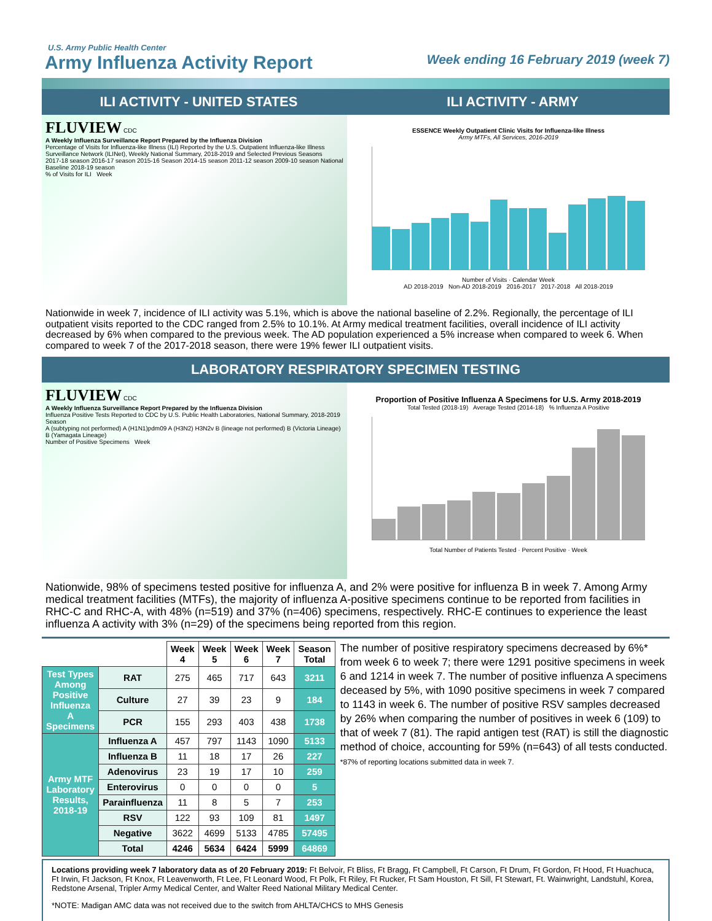U.S. Army Public Health Center
Army Influenza Activity Report
Week ending 16 February 2019 (week 7)
ILI ACTIVITY - UNITED STATES ILI ACTIVITY - ARMY
FLUVIEW CDC
A Weekly Influenza Surveillance Report Prepared by the Influenza Division
Percentage of Visits for Influenza-like Illness (ILI) Reported by the U.S. Outpatient Influenza-like Illness Surveillance Network (ILINet), Weekly National Summary, 2018-2019 and Selected Previous Seasons
2017-18 season 2016-17 season 2015-16 Season 2014-15 season 2011-12 season 2009-10 season National Baseline 2018-19 season
% of Visits for ILI Week
ESSENCE Weekly Outpatient Clinic Visits for Influenza-like Illness
Army MTFs, All Services, 2016-2019
Number of Visits · Calendar Week
AD 2018-2019 Non-AD 2018-2019 2016-2017 2017-2018 All 2018-2019
Nationwide in week 7, incidence of ILI activity was 5.1%, which is above the national baseline of 2.2%. Regionally, the percentage of ILI outpatient visits reported to the CDC ranged from 2.5% to 10.1%. At Army medical treatment facilities, overall incidence of ILI activity decreased by 6% when compared to the previous week. The AD population experienced a 5% increase when compared to week 6. When compared to week 7 of the 2017-2018 season, there were 19% fewer ILI outpatient visits.
LABORATORY RESPIRATORY SPECIMEN TESTING
FLUVIEW CDC
A Weekly Influenza Surveillance Report Prepared by the Influenza Division
Influenza Positive Tests Reported to CDC by U.S. Public Health Laboratories, National Summary, 2018-2019 Season
A (subtyping not performed) A (H1N1)pdm09 A (H3N2) H3N2v B (lineage not performed) B (Victoria Lineage) B (Yamagata Lineage)
Number of Positive Specimens Week
Proportion of Positive Influenza A Specimens for U.S. Army 2018-2019
Total Tested (2018-19) Average Tested (2014-18) % Influenza A Positive
Total Number of Patients Tested · Percent Positive · Week
Nationwide, 98% of specimens tested positive for influenza A, and 2% were positive for influenza B in week 7. Among Army medical treatment facilities (MTFs), the majority of influenza A-positive specimens continue to be reported from facilities in RHC-C and RHC-A, with 48% (n=519) and 37% (n=406) specimens, respectively. RHC-E continues to experience the least influenza A activity with 3% (n=29) of the specimens being reported from this region.
| | | Week 4 | Week 5 | Week 6 | Week 7 | Season Total |
| --- | --- | --- | --- | --- | --- | --- |
| Test Types Among Positive Influenza A Specimens | RAT | 275 | 465 | 717 | 643 | 3211 |
| | Culture | 27 | 39 | 23 | 9 | 184 |
| | PCR | 155 | 293 | 403 | 438 | 1738 |
| Army MTF Laboratory Results, 2018-19 | Influenza A | 457 | 797 | 1143 | 1090 | 5133 |
| | Influenza B | 11 | 18 | 17 | 26 | 227 |
| | Adenovirus | 23 | 19 | 17 | 10 | 259 |
| | Enterovirus | 0 | 0 | 0 | 0 | 5 |
| | Parainfluenza | 11 | 8 | 5 | 7 | 253 |
| | RSV | 122 | 93 | 109 | 81 | 1497 |
| | Negative | 3622 | 4699 | 5133 | 4785 | 57495 |
| | Total | 4246 | 5634 | 6424 | 5999 | 64869 |
The number of positive respiratory specimens decreased by 6%* from week 6 to week 7; there were 1291 positive specimens in week 6 and 1214 in week 7. The number of positive influenza A specimens deceased by 5%, with 1090 positive specimens in week 7 compared to 1143 in week 6. The number of positive RSV samples decreased by 26% when comparing the number of positives in week 6 (109) to that of week 7 (81). The rapid antigen test (RAT) is still the diagnostic method of choice, accounting for 59% (n=643) of all tests conducted.
*87% of reporting locations submitted data in week 7.
Locations providing week 7 laboratory data as of 20 February 2019: Ft Belvoir, Ft Bliss, Ft Bragg, Ft Campbell, Ft Carson, Ft Drum, Ft Gordon, Ft Hood, Ft Huachuca, Ft Irwin, Ft Jackson, Ft Knox, Ft Leavenworth, Ft Lee, Ft Leonard Wood, Ft Polk, Ft Riley, Ft Rucker, Ft Sam Houston, Ft Sill, Ft Stewart, Ft. Wainwright, Landstuhl, Korea, Redstone Arsenal, Tripler Army Medical Center, and Walter Reed National Military Medical Center.
*NOTE: Madigan AMC data was not received due to the switch from AHLTA/CHCS to MHS Genesis